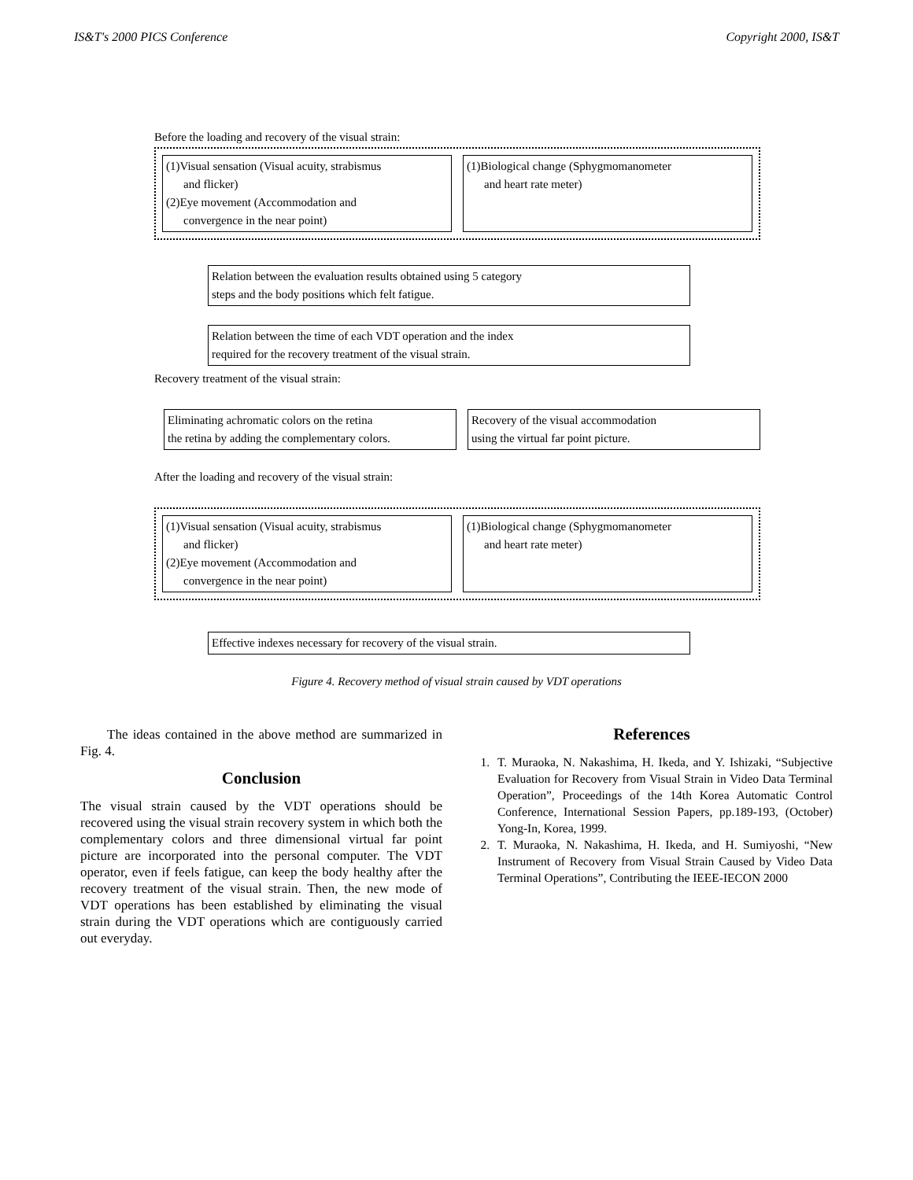IS&T's 2000 PICS Conference Copyright 2000, IS&T
Before the loading and recovery of the visual strain:
(1)Visual sensation (Visual acuity, strabismus
and flicker)
(2)Eye movement (Accommodation and
convergence in the near point)
(1)Biological change (Sphygmomanometer
and heart rate meter)
Relation between the evaluation results obtained using 5 category
steps and the body positions which felt fatigue.
Relation between the time of each VDT operation and the index
required for the recovery treatment of the visual strain.
Recovery treatment of the visual strain:
Eliminating achromatic colors on the retina
the retina by adding the complementary colors.
Recovery of the visual accommodation
using the virtual far point picture.
After the loading and recovery of the visual strain:
(1)Visual sensation (Visual acuity, strabismus
and flicker)
(2)Eye movement (Accommodation and
convergence in the near point)
(1)Biological change (Sphygmomanometer
and heart rate meter)
Effective indexes necessary for recovery of the visual strain.
Figure 4. Recovery method of visual strain caused by VDT operations
The ideas contained in the above method are summarized in Fig. 4.
Conclusion
The visual strain caused by the VDT operations should be recovered using the visual strain recovery system in which both the complementary colors and three dimensional virtual far point picture are incorporated into the personal computer. The VDT operator, even if feels fatigue, can keep the body healthy after the recovery treatment of the visual strain. Then, the new mode of VDT operations has been established by eliminating the visual strain during the VDT operations which are contiguously carried out everyday.
References
1. T. Muraoka, N. Nakashima, H. Ikeda, and Y. Ishizaki, “Subjective Evaluation for Recovery from Visual Strain in Video Data Terminal Operation”, Proceedings of the 14th Korea Automatic Control Conference, International Session Papers, pp.189-193, (October) Yong-In, Korea, 1999.
2. T. Muraoka, N. Nakashima, H. Ikeda, and H. Sumiyoshi, “New Instrument of Recovery from Visual Strain Caused by Video Data Terminal Operations”, Contributing the IEEE-IECON 2000